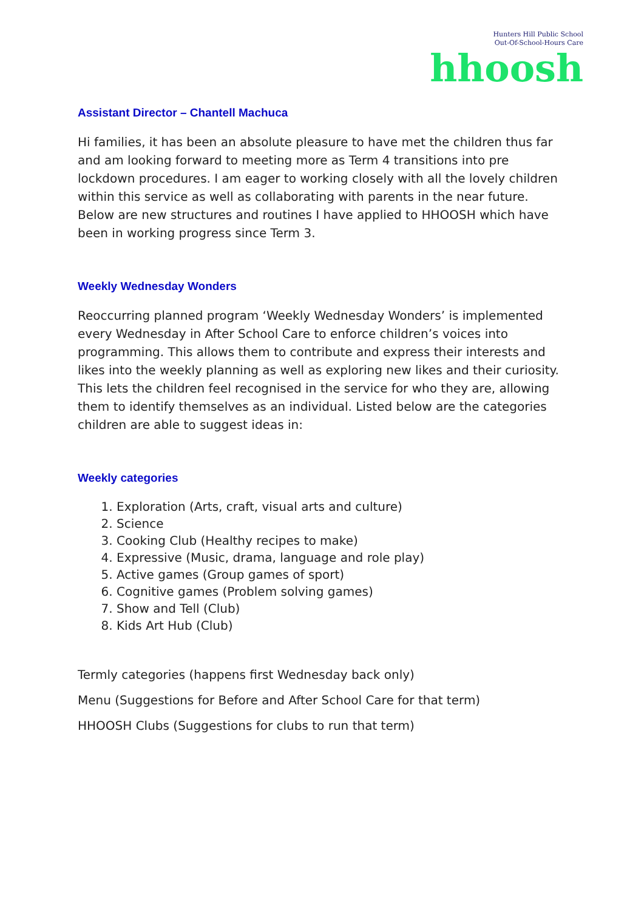Hunters Hill Public School
Out-Of-School-Hours Care
hhoosh
Assistant Director – Chantell Machuca
Hi families, it has been an absolute pleasure to have met the children thus far and am looking forward to meeting more as Term 4 transitions into pre lockdown procedures. I am eager to working closely with all the lovely children within this service as well as collaborating with parents in the near future. Below are new structures and routines I have applied to HHOOSH which have been in working progress since Term 3.
Weekly Wednesday Wonders
Reoccurring planned program ‘Weekly Wednesday Wonders’ is implemented every Wednesday in After School Care to enforce children’s voices into programming. This allows them to contribute and express their interests and likes into the weekly planning as well as exploring new likes and their curiosity. This lets the children feel recognised in the service for who they are, allowing them to identify themselves as an individual. Listed below are the categories children are able to suggest ideas in:
Weekly categories
1. Exploration (Arts, craft, visual arts and culture)
2. Science
3. Cooking Club (Healthy recipes to make)
4. Expressive (Music, drama, language and role play)
5. Active games (Group games of sport)
6. Cognitive games (Problem solving games)
7. Show and Tell (Club)
8. Kids Art Hub (Club)
Termly categories (happens first Wednesday back only)
Menu (Suggestions for Before and After School Care for that term)
HHOOSH Clubs (Suggestions for clubs to run that term)